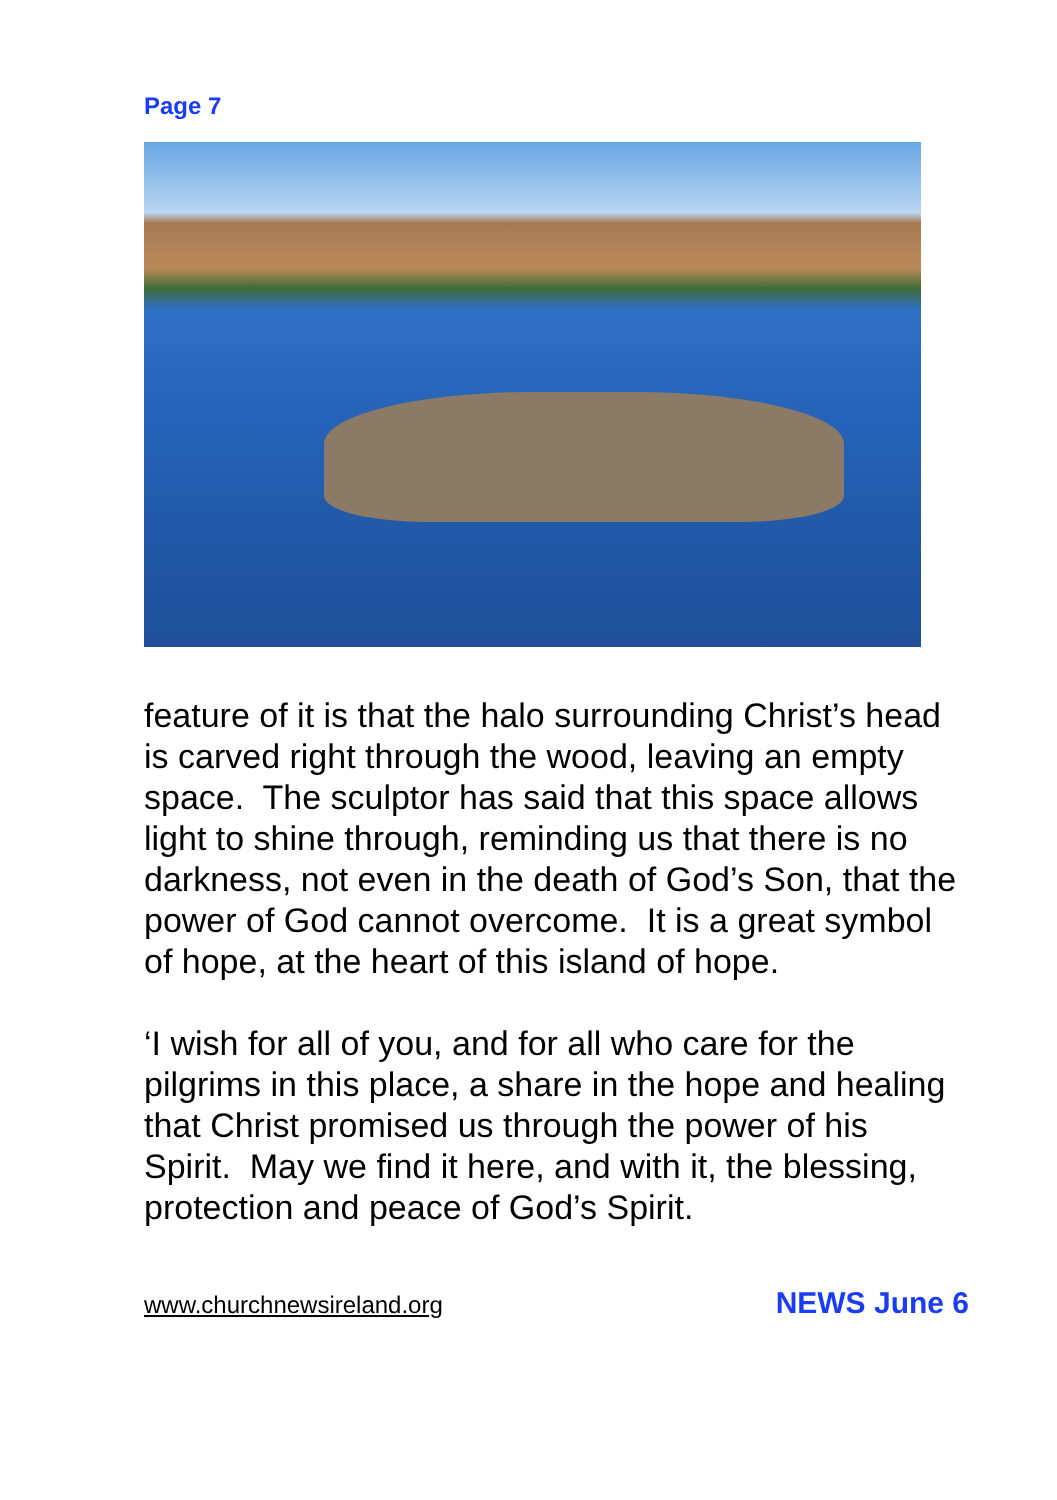Page 7
feature of it is that the halo surrounding Christ’s head is carved right through the wood, leaving an empty space. The sculptor has said that this space allows light to shine through, reminding us that there is no darkness, not even in the death of God’s Son, that the power of God cannot overcome. It is a great symbol of hope, at the heart of this island of hope.
‘I wish for all of you, and for all who care for the pilgrims in this place, a share in the hope and healing that Christ promised us through the power of his Spirit. May we find it here, and with it, the blessing, protection and peace of God’s Spirit.
www.churchnewsireland.org NEWS June 6